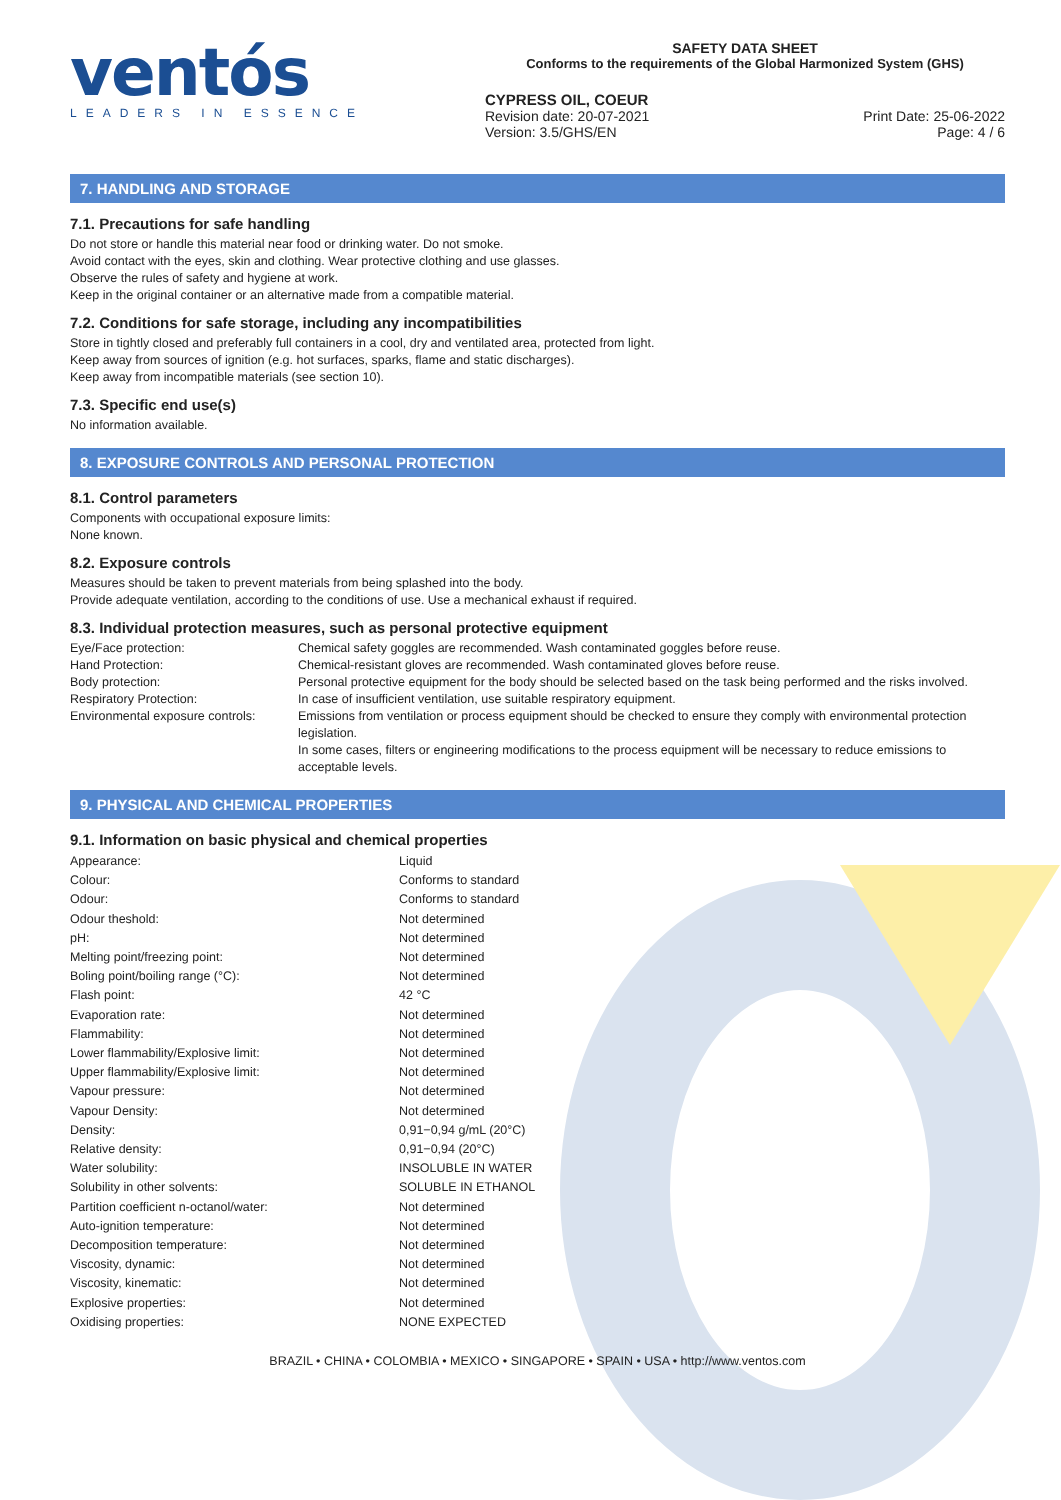ventós
LEADERS IN ESSENCE
SAFETY DATA SHEET
Conforms to the requirements of the Global Harmonized System (GHS)
CYPRESS OIL, COEUR
Revision date: 20-07-2021 Print Date: 25-06-2022
Version: 3.5/GHS/EN Page: 4 / 6
7. HANDLING AND STORAGE
7.1. Precautions for safe handling
Do not store or handle this material near food or drinking water. Do not smoke.
Avoid contact with the eyes, skin and clothing. Wear protective clothing and use glasses.
Observe the rules of safety and hygiene at work.
Keep in the original container or an alternative made from a compatible material.
7.2. Conditions for safe storage, including any incompatibilities
Store in tightly closed and preferably full containers in a cool, dry and ventilated area, protected from light.
Keep away from sources of ignition (e.g. hot surfaces, sparks, flame and static discharges).
Keep away from incompatible materials (see section 10).
7.3. Specific end use(s)
No information available.
8. EXPOSURE CONTROLS AND PERSONAL PROTECTION
8.1. Control parameters
Components with occupational exposure limits:
None known.
8.2. Exposure controls
Measures should be taken to prevent materials from being splashed into the body.
Provide adequate ventilation, according to the conditions of use. Use a mechanical exhaust if required.
8.3. Individual protection measures, such as personal protective equipment
| Eye/Face protection: | Chemical safety goggles are recommended. Wash contaminated goggles before reuse. |
| Hand Protection: | Chemical-resistant gloves are recommended. Wash contaminated gloves before reuse. |
| Body protection: | Personal protective equipment for the body should be selected based on the task being performed and the risks involved. |
| Respiratory Protection: | In case of insufficient ventilation, use suitable respiratory equipment. |
| Environmental exposure controls: | Emissions from ventilation or process equipment should be checked to ensure they comply with environmental protection legislation. In some cases, filters or engineering modifications to the process equipment will be necessary to reduce emissions to acceptable levels. |
9. PHYSICAL AND CHEMICAL PROPERTIES
9.1. Information on basic physical and chemical properties
| Appearance: | Liquid |
| Colour: | Conforms to standard |
| Odour: | Conforms to standard |
| Odour theshold: | Not determined |
| pH: | Not determined |
| Melting point/freezing point: | Not determined |
| Boling point/boiling range (°C): | Not determined |
| Flash point: | 42 °C |
| Evaporation rate: | Not determined |
| Flammability: | Not determined |
| Lower flammability/Explosive limit: | Not determined |
| Upper flammability/Explosive limit: | Not determined |
| Vapour pressure: | Not determined |
| Vapour Density: | Not determined |
| Density: | 0,91−0,94 g/mL (20°C) |
| Relative density: | 0,91−0,94 (20°C) |
| Water solubility: | INSOLUBLE IN WATER |
| Solubility in other solvents: | SOLUBLE IN ETHANOL |
| Partition coefficient n-octanol/water: | Not determined |
| Auto-ignition temperature: | Not determined |
| Decomposition temperature: | Not determined |
| Viscosity, dynamic: | Not determined |
| Viscosity, kinematic: | Not determined |
| Explosive properties: | Not determined |
| Oxidising properties: | NONE EXPECTED |
BRAZIL • CHINA • COLOMBIA • MEXICO • SINGAPORE • SPAIN • USA • http://www.ventos.com